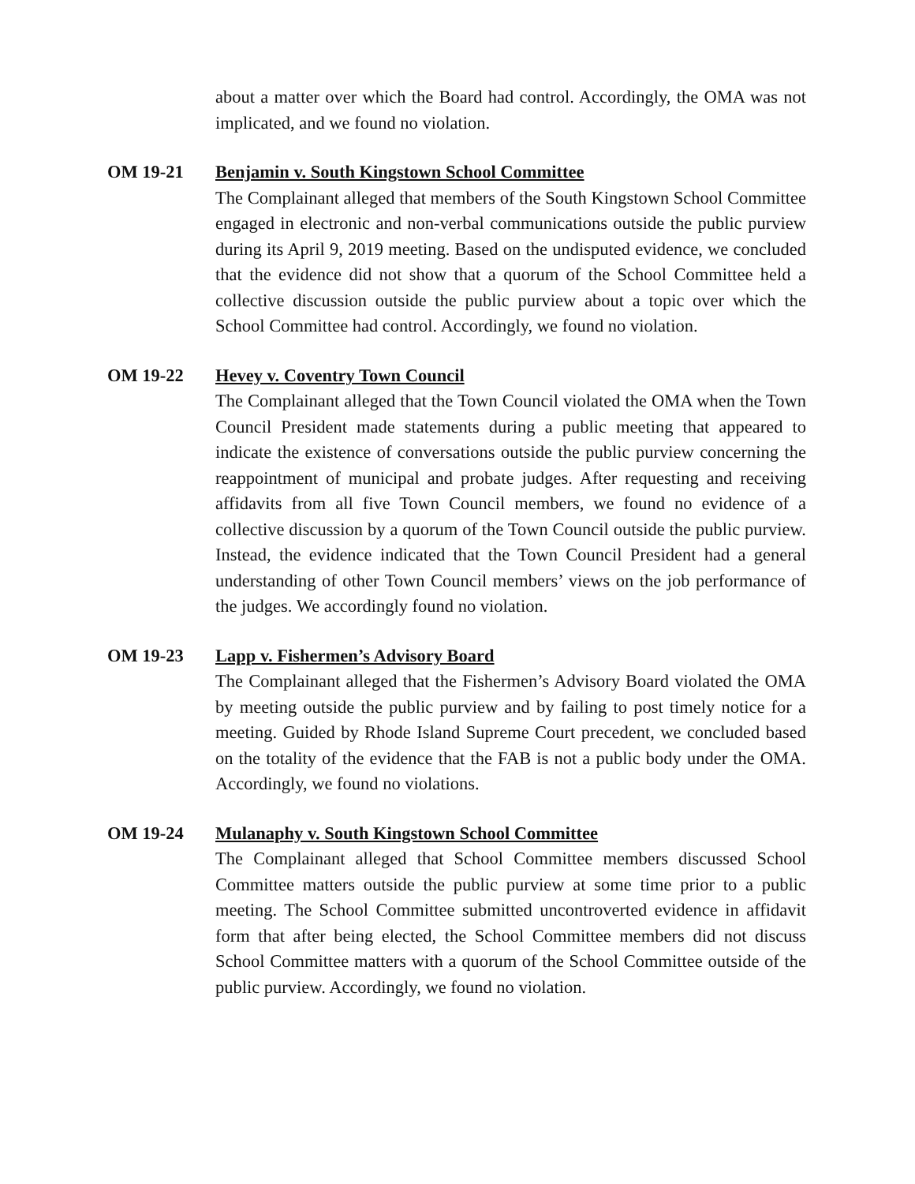about a matter over which the Board had control. Accordingly, the OMA was not implicated, and we found no violation.
OM 19-21 Benjamin v. South Kingstown School Committee
The Complainant alleged that members of the South Kingstown School Committee engaged in electronic and non-verbal communications outside the public purview during its April 9, 2019 meeting. Based on the undisputed evidence, we concluded that the evidence did not show that a quorum of the School Committee held a collective discussion outside the public purview about a topic over which the School Committee had control. Accordingly, we found no violation.
OM 19-22 Hevey v. Coventry Town Council
The Complainant alleged that the Town Council violated the OMA when the Town Council President made statements during a public meeting that appeared to indicate the existence of conversations outside the public purview concerning the reappointment of municipal and probate judges. After requesting and receiving affidavits from all five Town Council members, we found no evidence of a collective discussion by a quorum of the Town Council outside the public purview. Instead, the evidence indicated that the Town Council President had a general understanding of other Town Council members’ views on the job performance of the judges. We accordingly found no violation.
OM 19-23 Lapp v. Fishermen’s Advisory Board
The Complainant alleged that the Fishermen’s Advisory Board violated the OMA by meeting outside the public purview and by failing to post timely notice for a meeting. Guided by Rhode Island Supreme Court precedent, we concluded based on the totality of the evidence that the FAB is not a public body under the OMA. Accordingly, we found no violations.
OM 19-24 Mulanaphy v. South Kingstown School Committee
The Complainant alleged that School Committee members discussed School Committee matters outside the public purview at some time prior to a public meeting. The School Committee submitted uncontroverted evidence in affidavit form that after being elected, the School Committee members did not discuss School Committee matters with a quorum of the School Committee outside of the public purview. Accordingly, we found no violation.